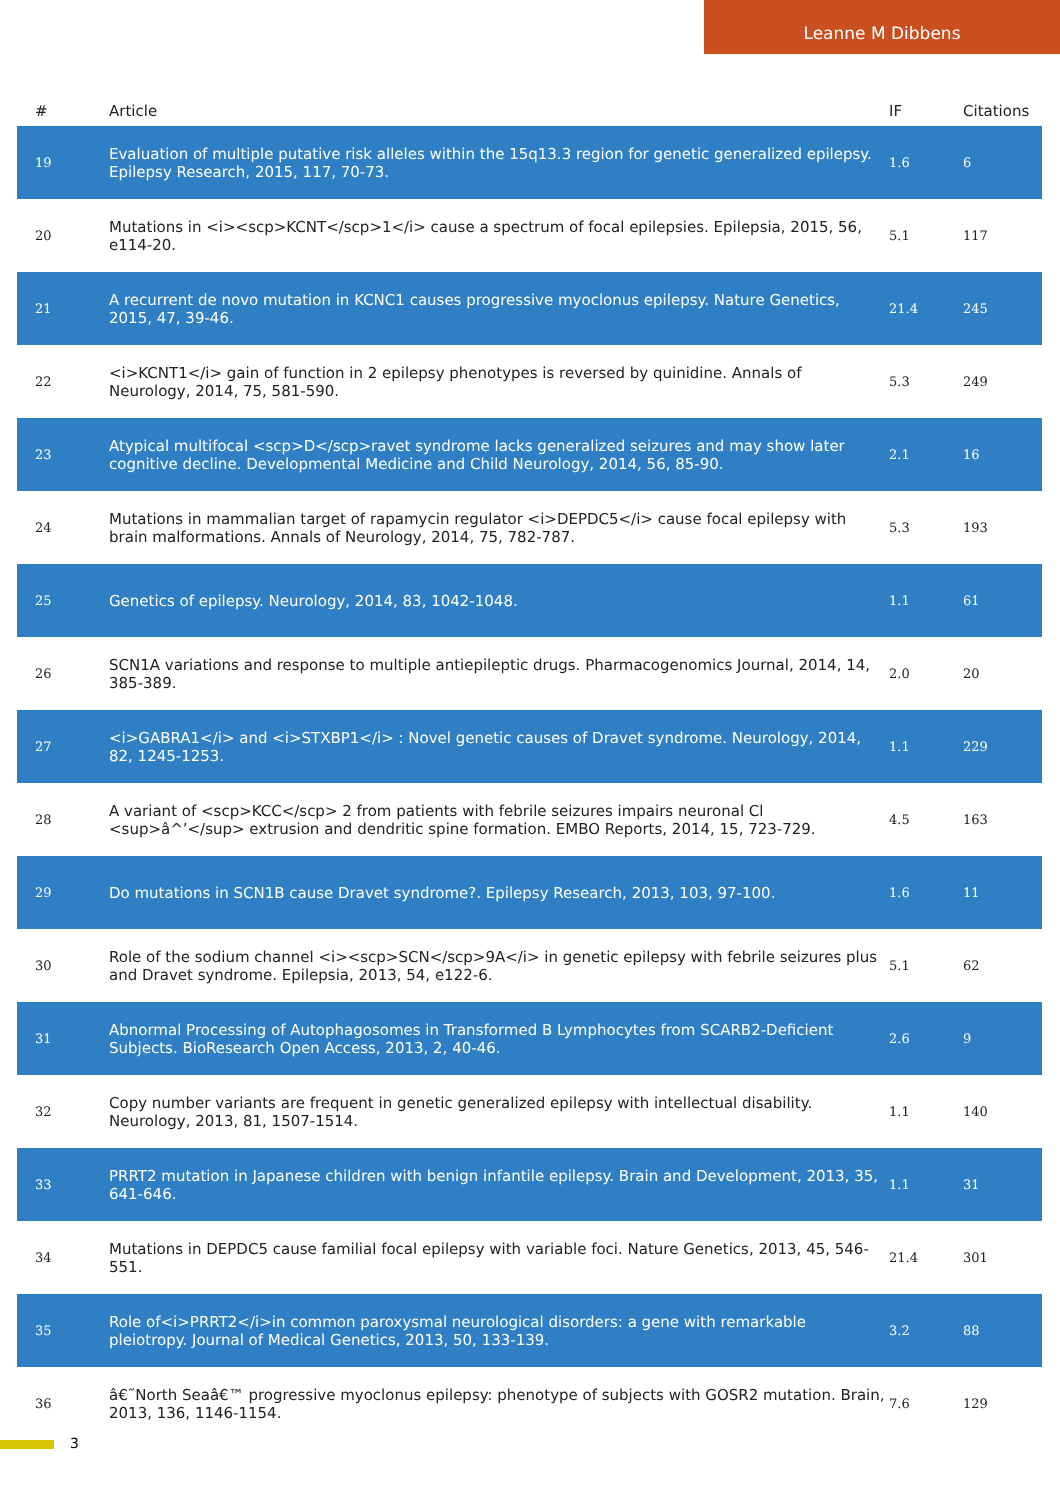Leanne M Dibbens
| # | Article | IF | Citations |
| --- | --- | --- | --- |
| 19 | Evaluation of multiple putative risk alleles within the 15q13.3 region for genetic generalized epilepsy. Epilepsy Research, 2015, 117, 70-73. | 1.6 | 6 |
| 20 | Mutations in <i><scp>KCNT</scp>1</i> cause a spectrum of focal epilepsies. Epilepsia, 2015, 56, e114-20. | 5.1 | 117 |
| 21 | A recurrent de novo mutation in KCNC1 causes progressive myoclonus epilepsy. Nature Genetics, 2015, 47, 39-46. | 21.4 | 245 |
| 22 | <i>KCNT1</i> gain of function in 2 epilepsy phenotypes is reversed by quinidine. Annals of Neurology, 2014, 75, 581-590. | 5.3 | 249 |
| 23 | Atypical multifocal <scp>D</scp>ravet syndrome lacks generalized seizures and may show later cognitive decline. Developmental Medicine and Child Neurology, 2014, 56, 85-90. | 2.1 | 16 |
| 24 | Mutations in mammalian target of rapamycin regulator <i>DEPDC5</i> cause focal epilepsy with brain malformations. Annals of Neurology, 2014, 75, 782-787. | 5.3 | 193 |
| 25 | Genetics of epilepsy. Neurology, 2014, 83, 1042-1048. | 1.1 | 61 |
| 26 | SCN1A variations and response to multiple antiepileptic drugs. Pharmacogenomics Journal, 2014, 14, 385-389. | 2.0 | 20 |
| 27 | <i>GABRA1</i> and <i>STXBP1</i> : Novel genetic causes of Dravet syndrome. Neurology, 2014, 82, 1245-1253. | 1.1 | 229 |
| 28 | A variant of <scp>KCC</scp> 2 from patients with febrile seizures impairs neuronal Cl <sup>â^’</sup> extrusion and dendritic spine formation. EMBO Reports, 2014, 15, 723-729. | 4.5 | 163 |
| 29 | Do mutations in SCN1B cause Dravet syndrome?. Epilepsy Research, 2013, 103, 97-100. | 1.6 | 11 |
| 30 | Role of the sodium channel <i><scp>SCN</scp>9A</i> in genetic epilepsy with febrile seizures plus and Dravet syndrome. Epilepsia, 2013, 54, e122-6. | 5.1 | 62 |
| 31 | Abnormal Processing of Autophagosomes in Transformed B Lymphocytes from SCARB2-Deficient Subjects. BioResearch Open Access, 2013, 2, 40-46. | 2.6 | 9 |
| 32 | Copy number variants are frequent in genetic generalized epilepsy with intellectual disability. Neurology, 2013, 81, 1507-1514. | 1.1 | 140 |
| 33 | PRRT2 mutation in Japanese children with benign infantile epilepsy. Brain and Development, 2013, 35, 641-646. | 1.1 | 31 |
| 34 | Mutations in DEPDC5 cause familial focal epilepsy with variable foci. Nature Genetics, 2013, 45, 546-551. | 21.4 | 301 |
| 35 | Role of<i>PRRT2</i>in common paroxysmal neurological disorders: a gene with remarkable pleiotropy. Journal of Medical Genetics, 2013, 50, 133-139. | 3.2 | 88 |
| 36 | â€˜North Seaâ€™ progressive myoclonus epilepsy: phenotype of subjects with GOSR2 mutation. Brain, 2013, 136, 1146-1154. | 7.6 | 129 |
3